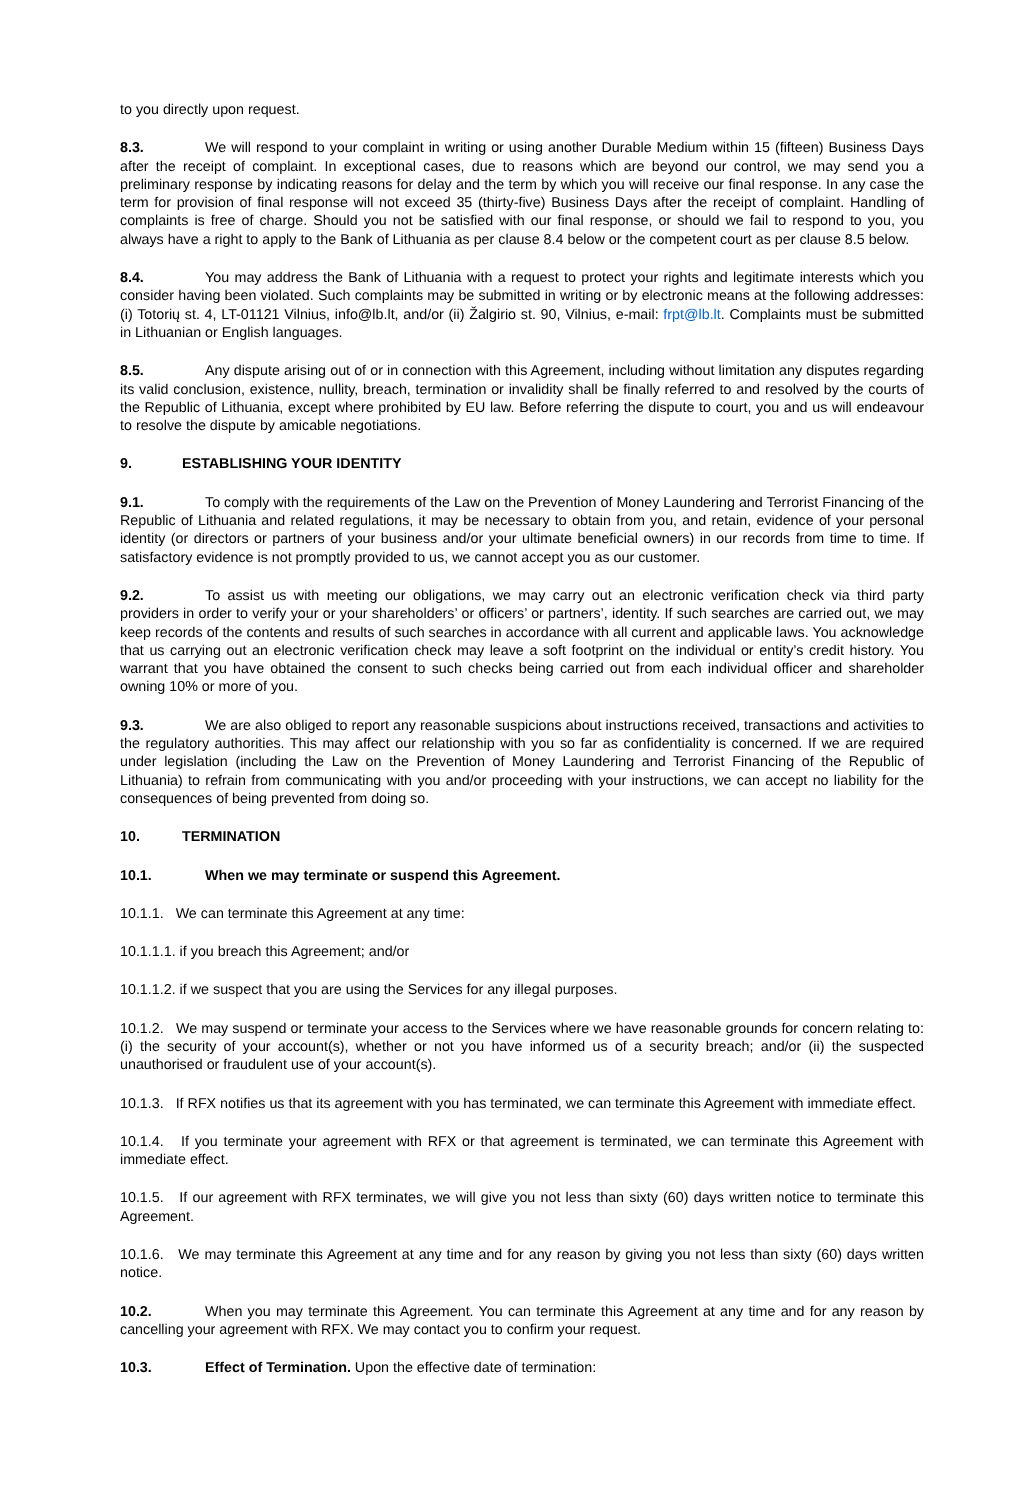to you directly upon request.
8.3. We will respond to your complaint in writing or using another Durable Medium within 15 (fifteen) Business Days after the receipt of complaint. In exceptional cases, due to reasons which are beyond our control, we may send you a preliminary response by indicating reasons for delay and the term by which you will receive our final response. In any case the term for provision of final response will not exceed 35 (thirty-five) Business Days after the receipt of complaint. Handling of complaints is free of charge. Should you not be satisfied with our final response, or should we fail to respond to you, you always have a right to apply to the Bank of Lithuania as per clause 8.4 below or the competent court as per clause 8.5 below.
8.4. You may address the Bank of Lithuania with a request to protect your rights and legitimate interests which you consider having been violated. Such complaints may be submitted in writing or by electronic means at the following addresses: (i) Totorių st. 4, LT-01121 Vilnius, info@lb.lt, and/or (ii) Žalgirio st. 90, Vilnius, e-mail: frpt@lb.lt. Complaints must be submitted in Lithuanian or English languages.
8.5. Any dispute arising out of or in connection with this Agreement, including without limitation any disputes regarding its valid conclusion, existence, nullity, breach, termination or invalidity shall be finally referred to and resolved by the courts of the Republic of Lithuania, except where prohibited by EU law. Before referring the dispute to court, you and us will endeavour to resolve the dispute by amicable negotiations.
9. ESTABLISHING YOUR IDENTITY
9.1. To comply with the requirements of the Law on the Prevention of Money Laundering and Terrorist Financing of the Republic of Lithuania and related regulations, it may be necessary to obtain from you, and retain, evidence of your personal identity (or directors or partners of your business and/or your ultimate beneficial owners) in our records from time to time. If satisfactory evidence is not promptly provided to us, we cannot accept you as our customer.
9.2. To assist us with meeting our obligations, we may carry out an electronic verification check via third party providers in order to verify your or your shareholders’ or officers’ or partners’, identity. If such searches are carried out, we may keep records of the contents and results of such searches in accordance with all current and applicable laws. You acknowledge that us carrying out an electronic verification check may leave a soft footprint on the individual or entity’s credit history. You warrant that you have obtained the consent to such checks being carried out from each individual officer and shareholder owning 10% or more of you.
9.3. We are also obliged to report any reasonable suspicions about instructions received, transactions and activities to the regulatory authorities. This may affect our relationship with you so far as confidentiality is concerned. If we are required under legislation (including the Law on the Prevention of Money Laundering and Terrorist Financing of the Republic of Lithuania) to refrain from communicating with you and/or proceeding with your instructions, we can accept no liability for the consequences of being prevented from doing so.
10. TERMINATION
10.1. When we may terminate or suspend this Agreement.
10.1.1. We can terminate this Agreement at any time:
10.1.1.1. if you breach this Agreement; and/or
10.1.1.2. if we suspect that you are using the Services for any illegal purposes.
10.1.2. We may suspend or terminate your access to the Services where we have reasonable grounds for concern relating to: (i) the security of your account(s), whether or not you have informed us of a security breach; and/or (ii) the suspected unauthorised or fraudulent use of your account(s).
10.1.3. If RFX notifies us that its agreement with you has terminated, we can terminate this Agreement with immediate effect.
10.1.4. If you terminate your agreement with RFX or that agreement is terminated, we can terminate this Agreement with immediate effect.
10.1.5. If our agreement with RFX terminates, we will give you not less than sixty (60) days written notice to terminate this Agreement.
10.1.6. We may terminate this Agreement at any time and for any reason by giving you not less than sixty (60) days written notice.
10.2. When you may terminate this Agreement. You can terminate this Agreement at any time and for any reason by cancelling your agreement with RFX. We may contact you to confirm your request.
10.3. Effect of Termination. Upon the effective date of termination: